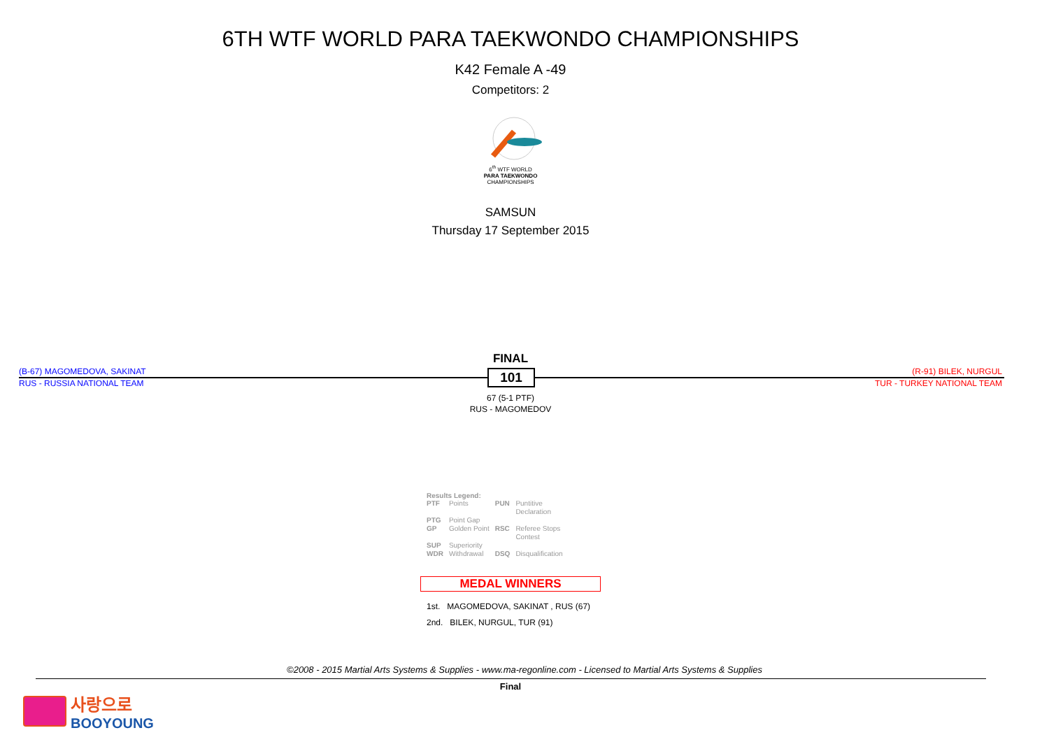6TH WTF WORLD PARA TAEKWONDO CHAMPIONSHIPS
K42 Female A -49
Competitors: 2
6<sup>th</sup> WTF WORLD
PARA TAEKWONDO
CHAMPIONSHIPS
SAMSUN
Thursday 17 September 2015
FINAL
(B-67) MAGOMEDOVA, SAKINAT (R-91) BILEK, NURGUL
RUS - RUSSIA NATIONAL TEAM TUR - TURKEY NATIONAL TEAM
101
67 (5-1 PTF)
RUS - MAGOMEDOV
Results Legend:
| PTF | Points | PUN | Puntitive Declaration |
| PTG | Point Gap | | |
| GP | Golden Point | RSC | Referee Stops Contest |
| SUP | Superiority | | |
| WDR | Withdrawal | DSQ | Disqualification |
MEDAL WINNERS
1st. MAGOMEDOVA, SAKINAT , RUS (67)
2nd. BILEK, NURGUL, TUR (91)
©2008 - 2015 Martial Arts Systems & Supplies - www.ma-regonline.com - Licensed to Martial Arts Systems & Supplies
Final
사랑으로
BOOYOUNG